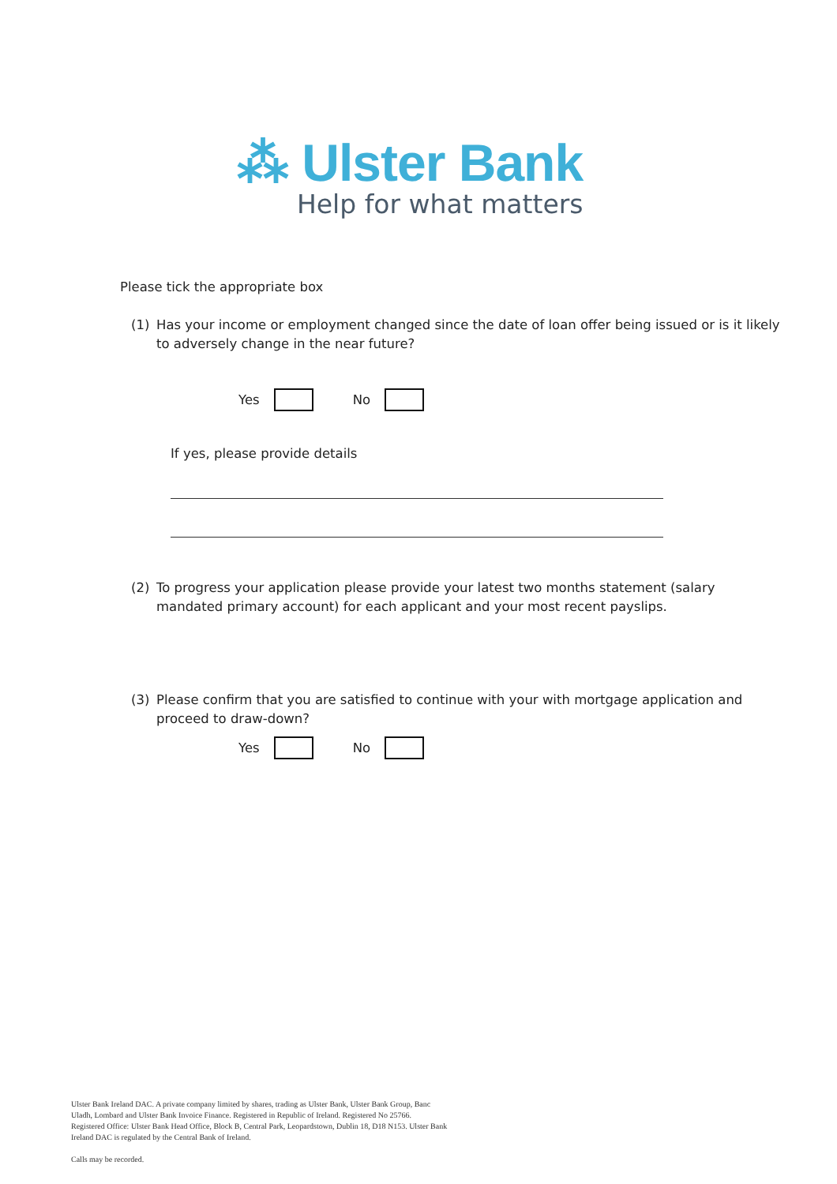⁂ Ulster Bank
Help for what matters
Please tick the appropriate box
(1) Has your income or employment changed since the date of loan offer being issued or is it likely to adversely change in the near future?
Yes
No
If yes, please provide details
(2) To progress your application please provide your latest two months statement (salary mandated primary account) for each applicant and your most recent payslips.
(3) Please confirm that you are satisfied to continue with your with mortgage application and proceed to draw-down?
Yes
No
Ulster Bank Ireland DAC. A private company limited by shares, trading as Ulster Bank, Ulster Bank Group, Banc
Uladh, Lombard and Ulster Bank Invoice Finance. Registered in Republic of Ireland. Registered No 25766.
Registered Office: Ulster Bank Head Office, Block B, Central Park, Leopardstown, Dublin 18, D18 N153. Ulster Bank
Ireland DAC is regulated by the Central Bank of Ireland.
Calls may be recorded.